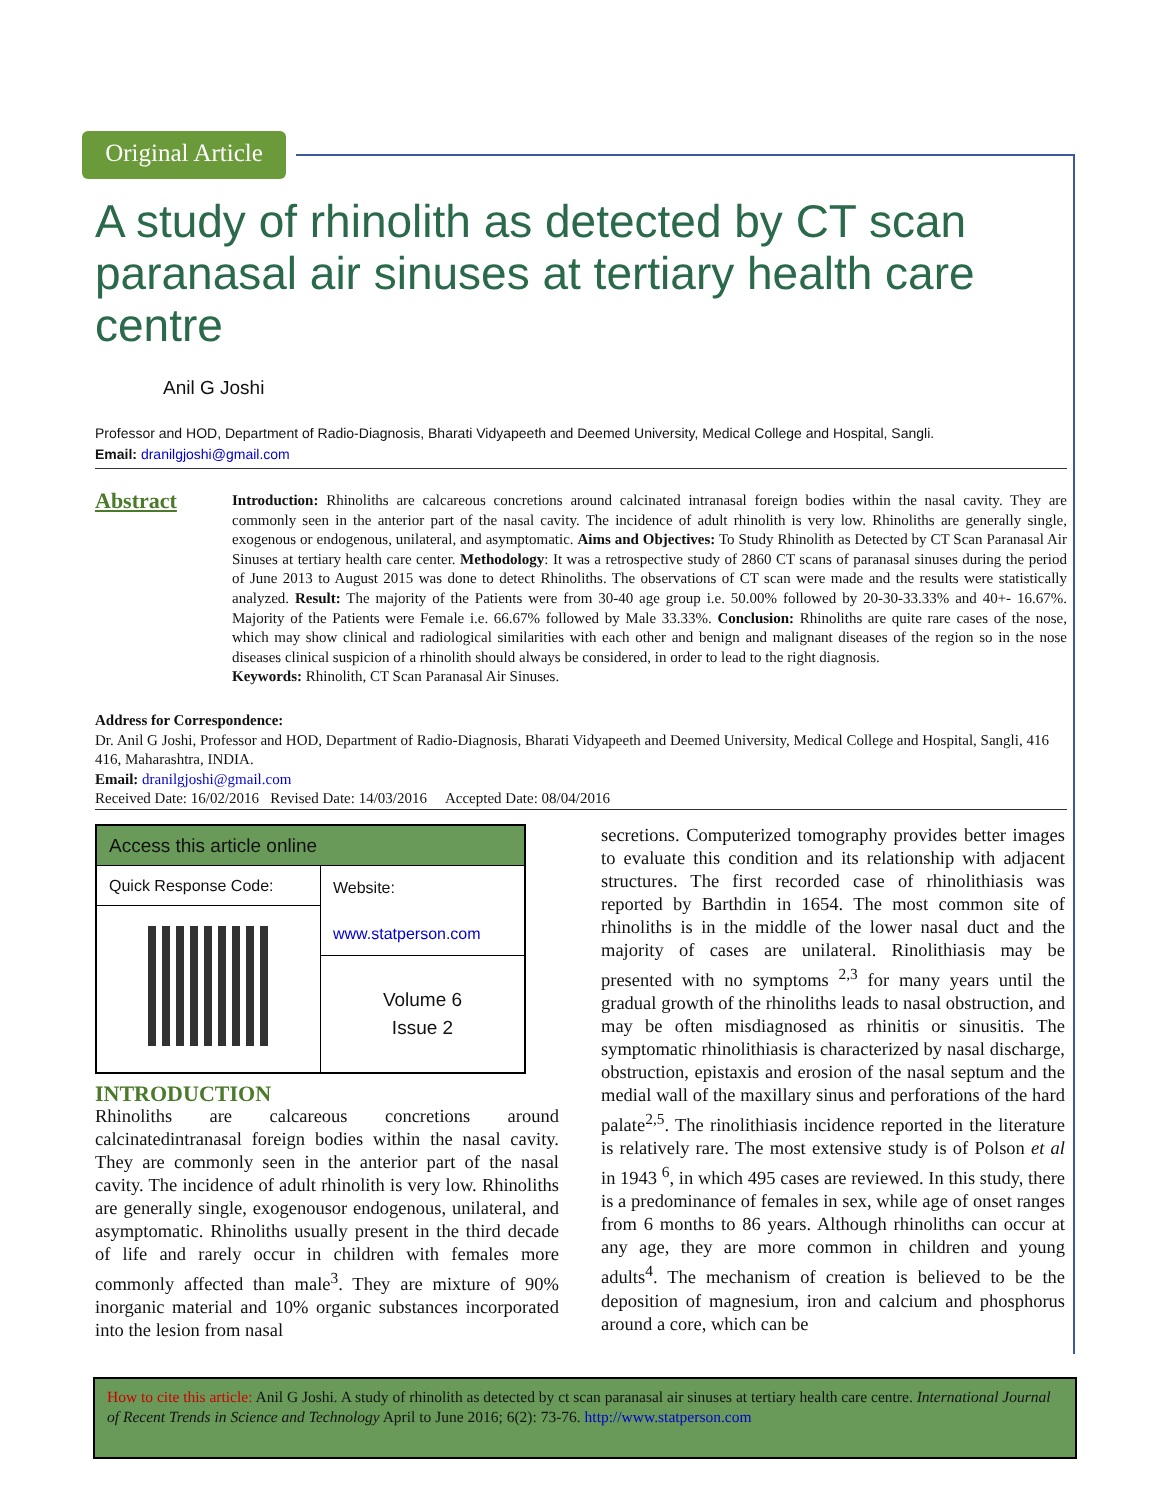Original Article
A study of rhinolith as detected by CT scan paranasal air sinuses at tertiary health care centre
Anil G Joshi
Professor and HOD, Department of Radio-Diagnosis, Bharati Vidyapeeth and Deemed University, Medical College and Hospital, Sangli.
Email: dranilgjoshi@gmail.com
Abstract
Introduction: Rhinoliths are calcareous concretions around calcinated intranasal foreign bodies within the nasal cavity. They are commonly seen in the anterior part of the nasal cavity. The incidence of adult rhinolith is very low. Rhinoliths are generally single, exogenous or endogenous, unilateral, and asymptomatic. Aims and Objectives: To Study Rhinolith as Detected by CT Scan Paranasal Air Sinuses at tertiary health care center. Methodology: It was a retrospective study of 2860 CT scans of paranasal sinuses during the period of June 2013 to August 2015 was done to detect Rhinoliths. The observations of CT scan were made and the results were statistically analyzed. Result: The majority of the Patients were from 30-40 age group i.e. 50.00% followed by 20-30-33.33% and 40+- 16.67%. Majority of the Patients were Female i.e. 66.67% followed by Male 33.33%. Conclusion: Rhinoliths are quite rare cases of the nose, which may show clinical and radiological similarities with each other and benign and malignant diseases of the region so in the nose diseases clinical suspicion of a rhinolith should always be considered, in order to lead to the right diagnosis.
Keywords: Rhinolith, CT Scan Paranasal Air Sinuses.
Address for Correspondence:
Dr. Anil G Joshi, Professor and HOD, Department of Radio-Diagnosis, Bharati Vidyapeeth and Deemed University, Medical College and Hospital, Sangli, 416 416, Maharashtra, INDIA.
Email: dranilgjoshi@gmail.com
Received Date: 16/02/2016 Revised Date: 14/03/2016 Accepted Date: 08/04/2016
| Access this article online | |
| --- | --- |
| Quick Response Code: | Website: www.statperson.com |
| | Volume 6 Issue 2 |
INTRODUCTION
Rhinoliths are calcareous concretions around calcinatedintranasal foreign bodies within the nasal cavity. They are commonly seen in the anterior part of the nasal cavity. The incidence of adult rhinolith is very low. Rhinoliths are generally single, exogenousor endogenous, unilateral, and asymptomatic. Rhinoliths usually present in the third decade of life and rarely occur in children with females more commonly affected than male<sup>3</sup>. They are mixture of 90% inorganic material and 10% organic substances incorporated into the lesion from nasal
secretions. Computerized tomography provides better images to evaluate this condition and its relationship with adjacent structures. The first recorded case of rhinolithiasis was reported by Barthdin in 1654. The most common site of rhinoliths is in the middle of the lower nasal duct and the majority of cases are unilateral. Rinolithiasis may be presented with no symptoms <sup>2,3</sup> for many years until the gradual growth of the rhinoliths leads to nasal obstruction, and may be often misdiagnosed as rhinitis or sinusitis. The symptomatic rhinolithiasis is characterized by nasal discharge, obstruction, epistaxis and erosion of the nasal septum and the medial wall of the maxillary sinus and perforations of the hard palate<sup>2,5</sup>. The rinolithiasis incidence reported in the literature is relatively rare. The most extensive study is of Polson et al in 1943 <sup>6</sup>, in which 495 cases are reviewed. In this study, there is a predominance of females in sex, while age of onset ranges from 6 months to 86 years. Although rhinoliths can occur at any age, they are more common in children and young adults<sup>4</sup>. The mechanism of creation is believed to be the deposition of magnesium, iron and calcium and phosphorus around a core, which can be
How to cite this article: Anil G Joshi. A study of rhinolith as detected by ct scan paranasal air sinuses at tertiary health care centre. International Journal of Recent Trends in Science and Technology April to June 2016; 6(2): 73-76. http://www.statperson.com